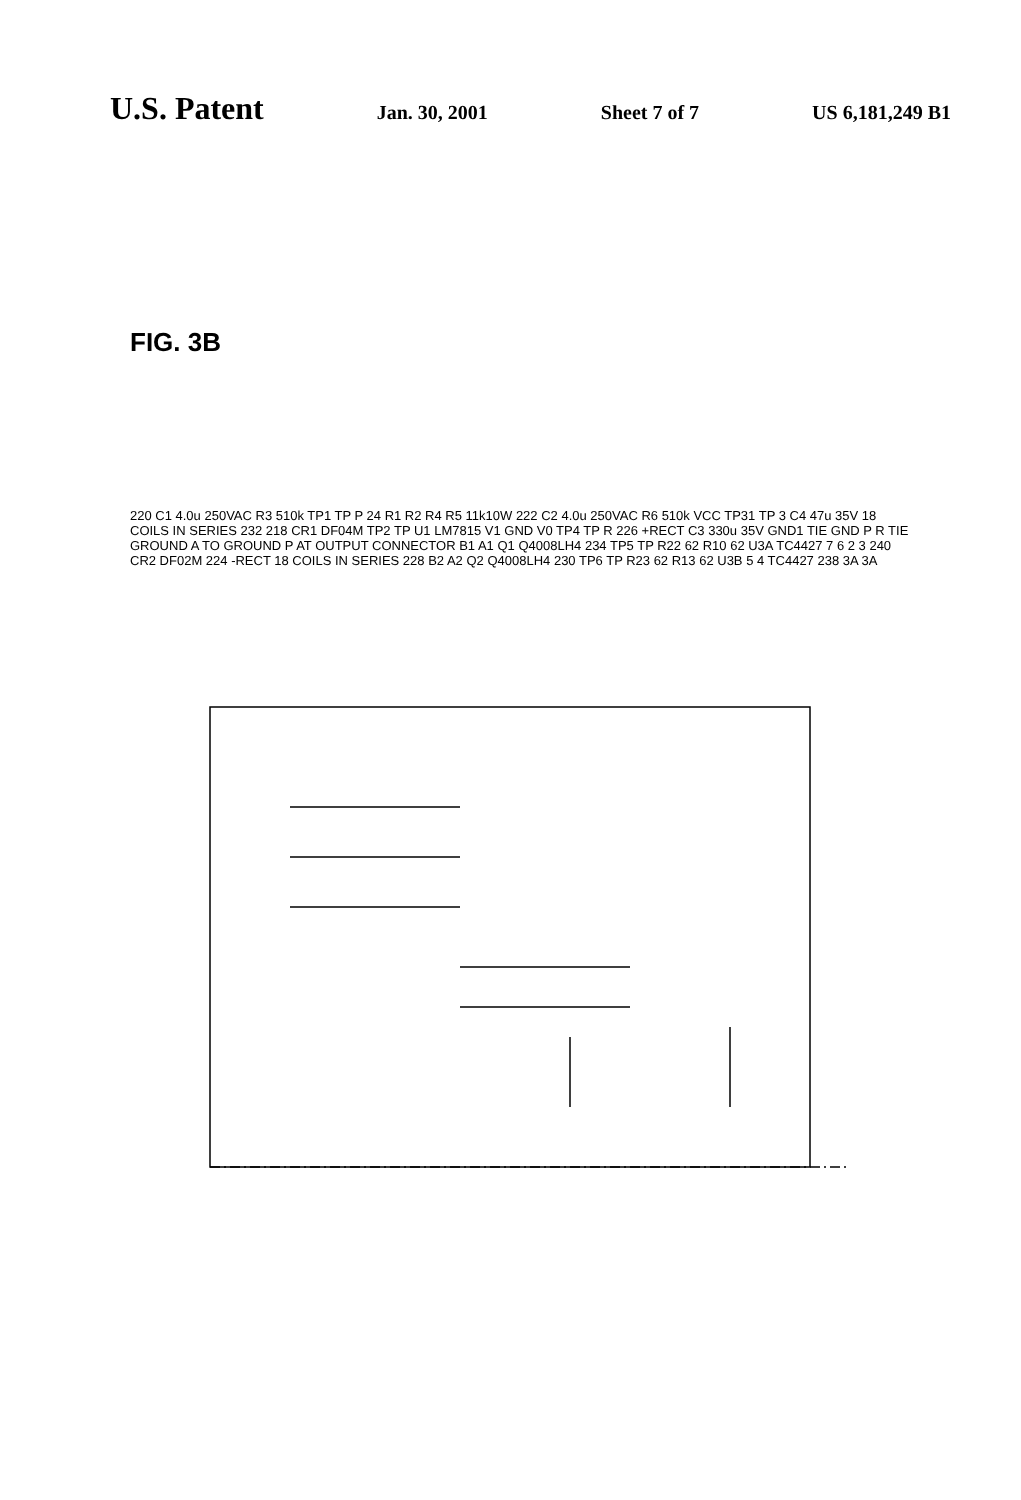U.S. Patent
Jan. 30, 2001 Sheet 7 of 7 US 6,181,249 B1
FIG. 3B
220 C1 4.0u 250VAC R3 510k TP1 TP P 24 R1 R2 R4 R5 11k10W 222 C2 4.0u 250VAC R6 510k VCC TP31 TP 3 C4 47u 35V 18 COILS IN SERIES 232 218 CR1 DF04M TP2 TP U1 LM7815 V1 GND V0 TP4 TP R 226 +RECT C3 330u 35V GND1 TIE GND P R TIE GROUND A TO GROUND P AT OUTPUT CONNECTOR B1 A1 Q1 Q4008LH4 234 TP5 TP R22 62 R10 62 U3A TC4427 7 6 2 3 240 CR2 DF02M 224 -RECT 18 COILS IN SERIES 228 B2 A2 Q2 Q4008LH4 230 TP6 TP R23 62 R13 62 U3B 5 4 TC4427 238 3A 3A